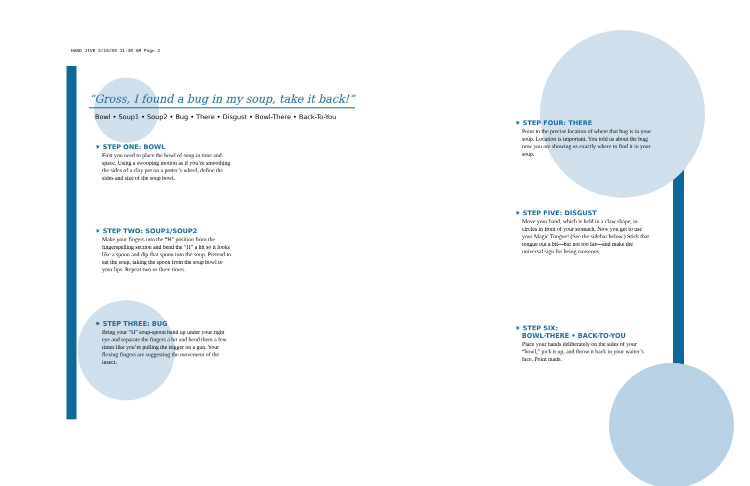HAND JIVE 3/16/05 11:30 AM Page 2
“Gross, I found a bug in my soup, take it back!”
Bowl • Soup1 • Soup2 • Bug • There • Disgust • Bowl-There • Back-To-You
✷ STEP ONE: BOWL
First you need to place the bowl of soup in time and space. Using a swooping motion as if you’re smoothing the sides of a clay pot on a potter’s wheel, define the sides and size of the soup bowl.
✷ STEP TWO: SOUP1/SOUP2
Make your fingers into the “H” position from the fingerspelling section and bend the “H” a bit so it looks like a spoon and dip that spoon into the soup. Pretend to eat the soup, taking the spoon from the soup bowl to your lips. Repeat two or three times.
✷ STEP THREE: BUG
Bring your “H” soup-spoon hand up under your right eye and separate the fingers a bit and bend them a few times like you’re pulling the trigger on a gun. Your flexing fingers are suggesting the movement of the insect.
✷ STEP FOUR: THERE
Point to the precise location of where that bug is in your soup. Location is important. You told us about the bug; now you are showing us exactly where to find it in your soup.
✷ STEP FIVE: DISGUST
Move your hand, which is held in a claw shape, in circles in front of your stomach. Now you get to use your Magic Tongue! (See the sidebar below.) Stick that tongue out a bit—but not too far—and make the universal sign for being nauseous.
✷ STEP SIX:
BOWL-THERE • BACK-TO-YOU
Place your hands deliberately on the sides of your “bowl,” pick it up, and throw it back in your waiter’s face. Point made.